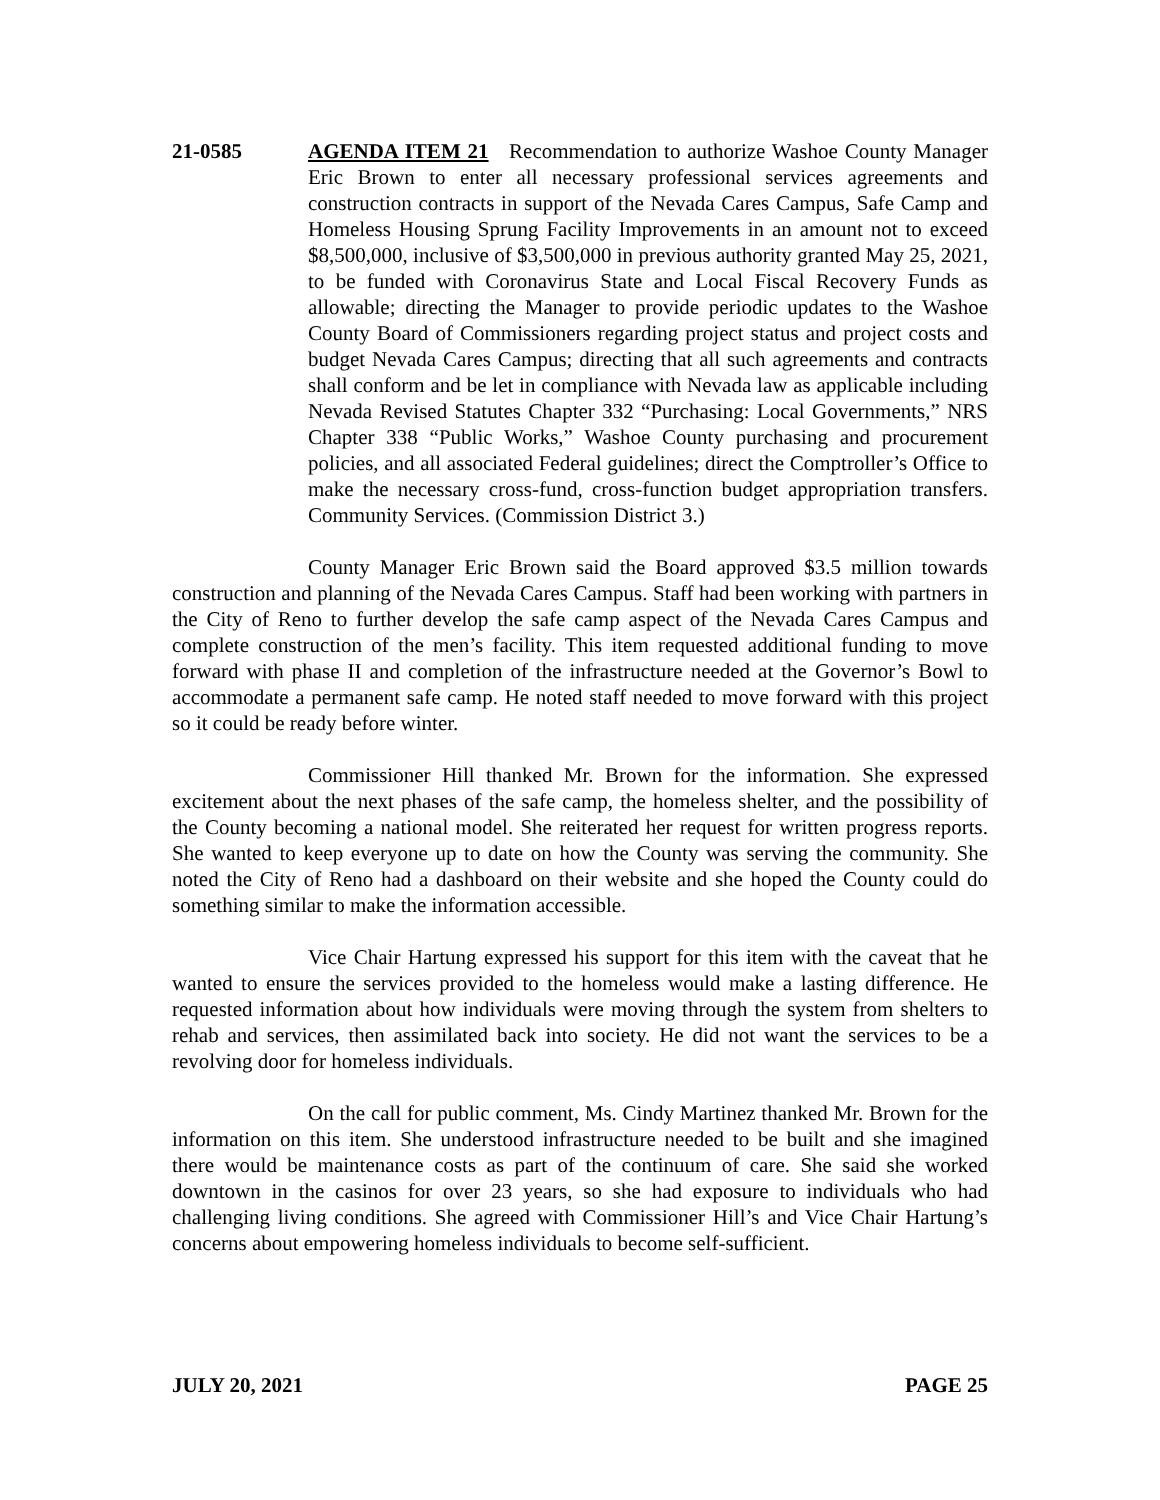21-0585 AGENDA ITEM 21 Recommendation to authorize Washoe County Manager Eric Brown to enter all necessary professional services agreements and construction contracts in support of the Nevada Cares Campus, Safe Camp and Homeless Housing Sprung Facility Improvements in an amount not to exceed $8,500,000, inclusive of $3,500,000 in previous authority granted May 25, 2021, to be funded with Coronavirus State and Local Fiscal Recovery Funds as allowable; directing the Manager to provide periodic updates to the Washoe County Board of Commissioners regarding project status and project costs and budget Nevada Cares Campus; directing that all such agreements and contracts shall conform and be let in compliance with Nevada law as applicable including Nevada Revised Statutes Chapter 332 “Purchasing: Local Governments,” NRS Chapter 338 “Public Works,” Washoe County purchasing and procurement policies, and all associated Federal guidelines; direct the Comptroller’s Office to make the necessary cross-fund, cross-function budget appropriation transfers. Community Services. (Commission District 3.)
County Manager Eric Brown said the Board approved $3.5 million towards construction and planning of the Nevada Cares Campus. Staff had been working with partners in the City of Reno to further develop the safe camp aspect of the Nevada Cares Campus and complete construction of the men’s facility. This item requested additional funding to move forward with phase II and completion of the infrastructure needed at the Governor’s Bowl to accommodate a permanent safe camp. He noted staff needed to move forward with this project so it could be ready before winter.
Commissioner Hill thanked Mr. Brown for the information. She expressed excitement about the next phases of the safe camp, the homeless shelter, and the possibility of the County becoming a national model. She reiterated her request for written progress reports. She wanted to keep everyone up to date on how the County was serving the community. She noted the City of Reno had a dashboard on their website and she hoped the County could do something similar to make the information accessible.
Vice Chair Hartung expressed his support for this item with the caveat that he wanted to ensure the services provided to the homeless would make a lasting difference. He requested information about how individuals were moving through the system from shelters to rehab and services, then assimilated back into society. He did not want the services to be a revolving door for homeless individuals.
On the call for public comment, Ms. Cindy Martinez thanked Mr. Brown for the information on this item. She understood infrastructure needed to be built and she imagined there would be maintenance costs as part of the continuum of care. She said she worked downtown in the casinos for over 23 years, so she had exposure to individuals who had challenging living conditions. She agreed with Commissioner Hill’s and Vice Chair Hartung’s concerns about empowering homeless individuals to become self-sufficient.
JULY 20, 2021 PAGE 25